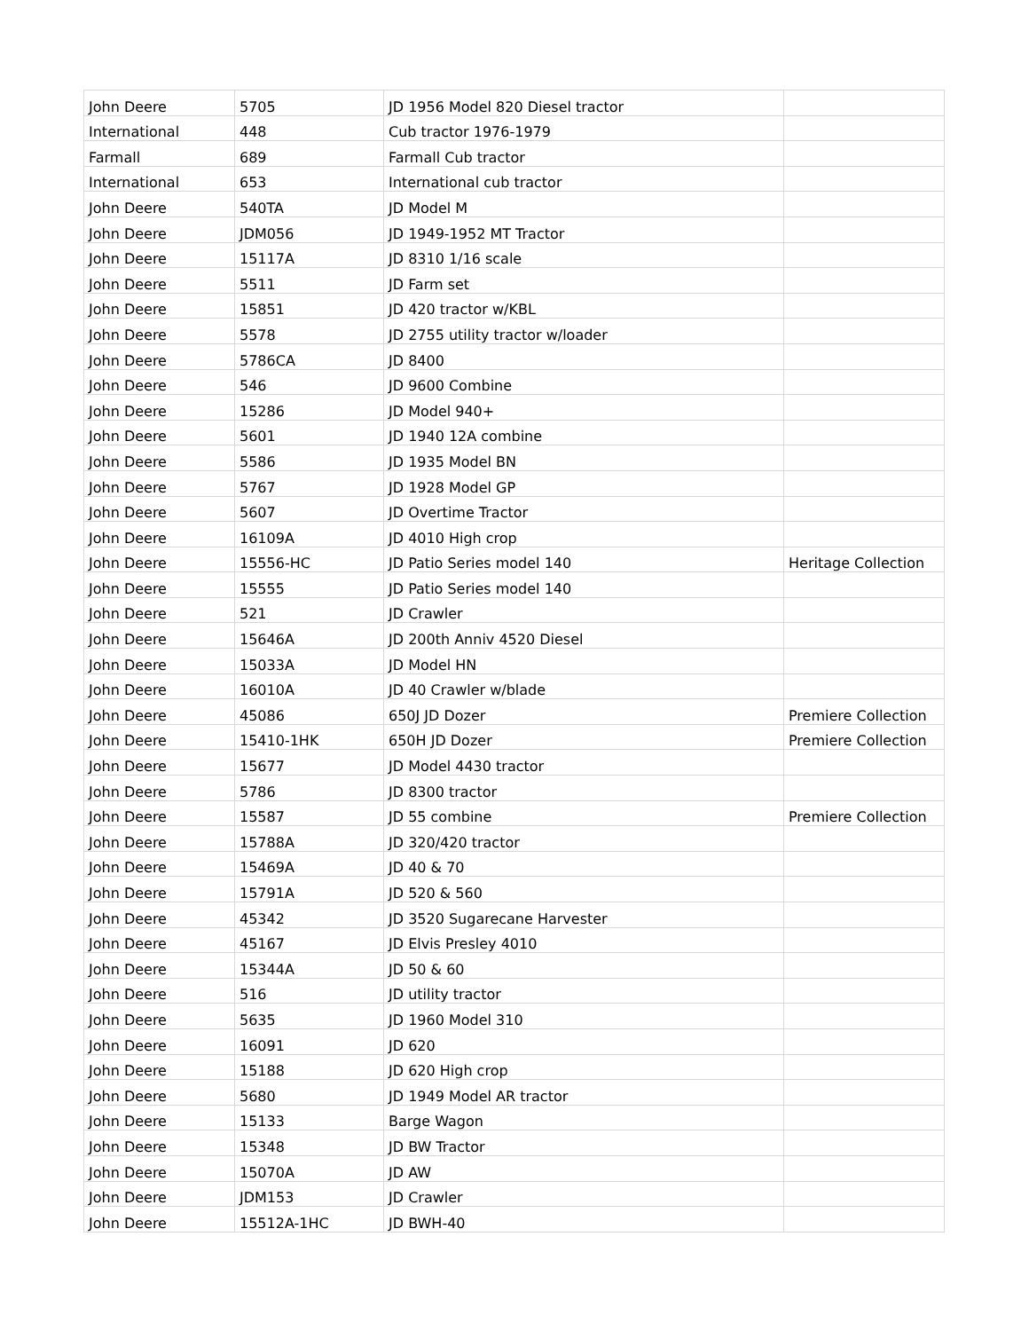| John Deere | 5705 | JD 1956 Model 820 Diesel tractor | |
| International | 448 | Cub tractor 1976-1979 | |
| Farmall | 689 | Farmall Cub tractor | |
| International | 653 | International cub tractor | |
| John Deere | 540TA | JD Model M | |
| John Deere | JDM056 | JD 1949-1952 MT Tractor | |
| John Deere | 15117A | JD 8310 1/16 scale | |
| John Deere | 5511 | JD Farm set | |
| John Deere | 15851 | JD 420 tractor w/KBL | |
| John Deere | 5578 | JD 2755 utility tractor w/loader | |
| John Deere | 5786CA | JD 8400 | |
| John Deere | 546 | JD 9600 Combine | |
| John Deere | 15286 | JD Model 940+ | |
| John Deere | 5601 | JD 1940 12A combine | |
| John Deere | 5586 | JD 1935 Model BN | |
| John Deere | 5767 | JD 1928 Model GP | |
| John Deere | 5607 | JD Overtime Tractor | |
| John Deere | 16109A | JD 4010 High crop | |
| John Deere | 15556-HC | JD Patio Series model 140 | Heritage Collection |
| John Deere | 15555 | JD Patio Series model 140 | |
| John Deere | 521 | JD Crawler | |
| John Deere | 15646A | JD 200th Anniv 4520 Diesel | |
| John Deere | 15033A | JD Model HN | |
| John Deere | 16010A | JD 40 Crawler w/blade | |
| John Deere | 45086 | 650J JD Dozer | Premiere Collection |
| John Deere | 15410-1HK | 650H JD Dozer | Premiere Collection |
| John Deere | 15677 | JD Model 4430 tractor | |
| John Deere | 5786 | JD 8300 tractor | |
| John Deere | 15587 | JD 55 combine | Premiere Collection |
| John Deere | 15788A | JD 320/420 tractor | |
| John Deere | 15469A | JD 40 & 70 | |
| John Deere | 15791A | JD 520 & 560 | |
| John Deere | 45342 | JD 3520 Sugarecane Harvester | |
| John Deere | 45167 | JD Elvis Presley 4010 | |
| John Deere | 15344A | JD 50 & 60 | |
| John Deere | 516 | JD utility tractor | |
| John Deere | 5635 | JD 1960 Model 310 | |
| John Deere | 16091 | JD 620 | |
| John Deere | 15188 | JD 620 High crop | |
| John Deere | 5680 | JD 1949 Model AR tractor | |
| John Deere | 15133 | Barge Wagon | |
| John Deere | 15348 | JD BW Tractor | |
| John Deere | 15070A | JD AW | |
| John Deere | JDM153 | JD Crawler | |
| John Deere | 15512A-1HC | JD BWH-40 | |